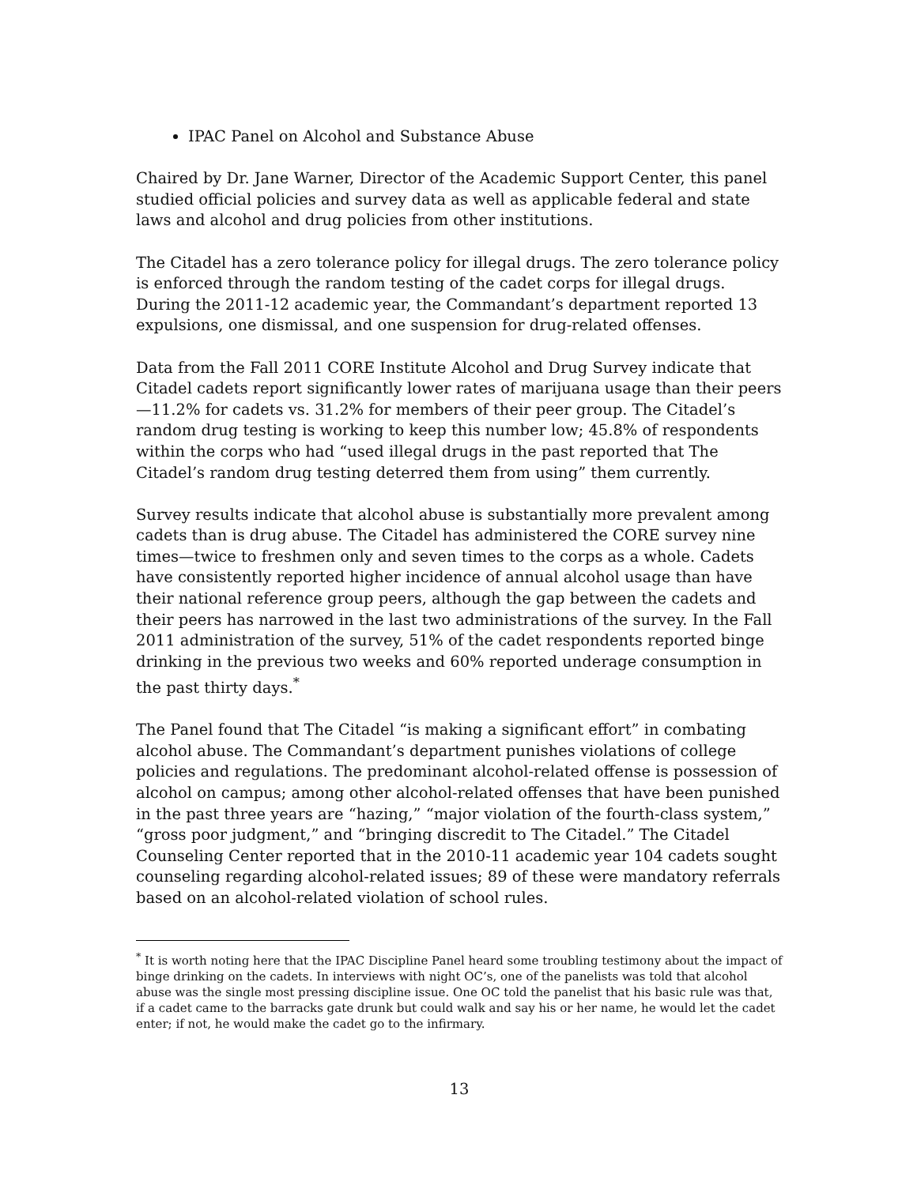IPAC Panel on Alcohol and Substance Abuse
Chaired by Dr. Jane Warner, Director of the Academic Support Center, this panel studied official policies and survey data as well as applicable federal and state laws and alcohol and drug policies from other institutions.
The Citadel has a zero tolerance policy for illegal drugs. The zero tolerance policy is enforced through the random testing of the cadet corps for illegal drugs. During the 2011-12 academic year, the Commandant’s department reported 13 expulsions, one dismissal, and one suspension for drug-related offenses.
Data from the Fall 2011 CORE Institute Alcohol and Drug Survey indicate that Citadel cadets report significantly lower rates of marijuana usage than their peers—11.2% for cadets vs. 31.2% for members of their peer group. The Citadel’s random drug testing is working to keep this number low; 45.8% of respondents within the corps who had “used illegal drugs in the past reported that The Citadel’s random drug testing deterred them from using” them currently.
Survey results indicate that alcohol abuse is substantially more prevalent among cadets than is drug abuse. The Citadel has administered the CORE survey nine times—twice to freshmen only and seven times to the corps as a whole. Cadets have consistently reported higher incidence of annual alcohol usage than have their national reference group peers, although the gap between the cadets and their peers has narrowed in the last two administrations of the survey. In the Fall 2011 administration of the survey, 51% of the cadet respondents reported binge drinking in the previous two weeks and 60% reported underage consumption in the past thirty days.<sup>*</sup>
The Panel found that The Citadel “is making a significant effort” in combating alcohol abuse. The Commandant’s department punishes violations of college policies and regulations. The predominant alcohol-related offense is possession of alcohol on campus; among other alcohol-related offenses that have been punished in the past three years are “hazing,” “major violation of the fourth-class system,” “gross poor judgment,” and “bringing discredit to The Citadel.” The Citadel Counseling Center reported that in the 2010-11 academic year 104 cadets sought counseling regarding alcohol-related issues; 89 of these were mandatory referrals based on an alcohol-related violation of school rules.
<sup>*</sup> It is worth noting here that the IPAC Discipline Panel heard some troubling testimony about the impact of binge drinking on the cadets. In interviews with night OC’s, one of the panelists was told that alcohol abuse was the single most pressing discipline issue. One OC told the panelist that his basic rule was that, if a cadet came to the barracks gate drunk but could walk and say his or her name, he would let the cadet enter; if not, he would make the cadet go to the infirmary.
13